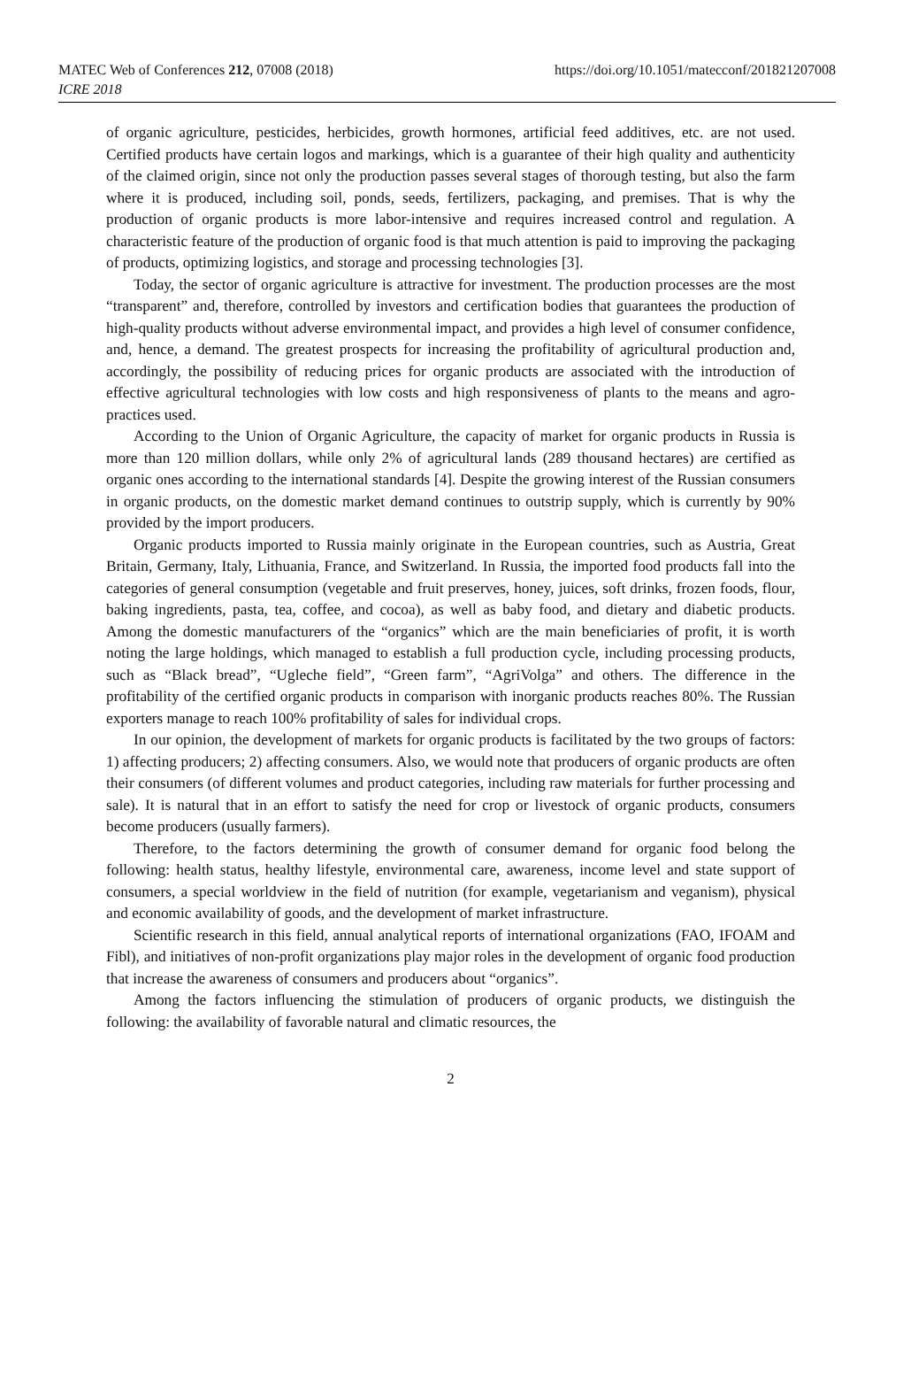MATEC Web of Conferences 212, 07008 (2018)
ICRE 2018
https://doi.org/10.1051/matecconf/201821207008
of organic agriculture, pesticides, herbicides, growth hormones, artificial feed additives, etc. are not used. Certified products have certain logos and markings, which is a guarantee of their high quality and authenticity of the claimed origin, since not only the production passes several stages of thorough testing, but also the farm where it is produced, including soil, ponds, seeds, fertilizers, packaging, and premises. That is why the production of organic products is more labor-intensive and requires increased control and regulation. A characteristic feature of the production of organic food is that much attention is paid to improving the packaging of products, optimizing logistics, and storage and processing technologies [3].
Today, the sector of organic agriculture is attractive for investment. The production processes are the most “transparent” and, therefore, controlled by investors and certification bodies that guarantees the production of high-quality products without adverse environmental impact, and provides a high level of consumer confidence, and, hence, a demand. The greatest prospects for increasing the profitability of agricultural production and, accordingly, the possibility of reducing prices for organic products are associated with the introduction of effective agricultural technologies with low costs and high responsiveness of plants to the means and agro-practices used.
According to the Union of Organic Agriculture, the capacity of market for organic products in Russia is more than 120 million dollars, while only 2% of agricultural lands (289 thousand hectares) are certified as organic ones according to the international standards [4]. Despite the growing interest of the Russian consumers in organic products, on the domestic market demand continues to outstrip supply, which is currently by 90% provided by the import producers.
Organic products imported to Russia mainly originate in the European countries, such as Austria, Great Britain, Germany, Italy, Lithuania, France, and Switzerland. In Russia, the imported food products fall into the categories of general consumption (vegetable and fruit preserves, honey, juices, soft drinks, frozen foods, flour, baking ingredients, pasta, tea, coffee, and cocoa), as well as baby food, and dietary and diabetic products. Among the domestic manufacturers of the “organics” which are the main beneficiaries of profit, it is worth noting the large holdings, which managed to establish a full production cycle, including processing products, such as “Black bread”, “Ugleche field”, “Green farm”, “AgriVolga” and others. The difference in the profitability of the certified organic products in comparison with inorganic products reaches 80%. The Russian exporters manage to reach 100% profitability of sales for individual crops.
In our opinion, the development of markets for organic products is facilitated by the two groups of factors: 1) affecting producers; 2) affecting consumers. Also, we would note that producers of organic products are often their consumers (of different volumes and product categories, including raw materials for further processing and sale). It is natural that in an effort to satisfy the need for crop or livestock of organic products, consumers become producers (usually farmers).
Therefore, to the factors determining the growth of consumer demand for organic food belong the following: health status, healthy lifestyle, environmental care, awareness, income level and state support of consumers, a special worldview in the field of nutrition (for example, vegetarianism and veganism), physical and economic availability of goods, and the development of market infrastructure.
Scientific research in this field, annual analytical reports of international organizations (FAO, IFOAM and Fibl), and initiatives of non-profit organizations play major roles in the development of organic food production that increase the awareness of consumers and producers about “organics”.
Among the factors influencing the stimulation of producers of organic products, we distinguish the following: the availability of favorable natural and climatic resources, the
2